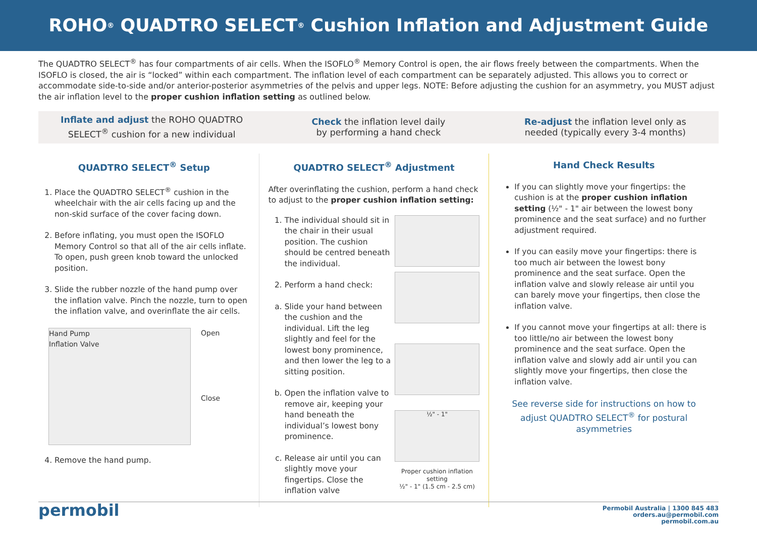ROHO<sup>®</sup> QUADTRO SELECT<sup>®</sup> Cushion Inflation and Adjustment Guide
The QUADTRO SELECT<sup>®</sup> has four compartments of air cells. When the ISOFLO<sup>®</sup> Memory Control is open, the air flows freely between the compartments. When the ISOFLO is closed, the air is “locked” within each compartment. The inflation level of each compartment can be separately adjusted. This allows you to correct or accommodate side-to-side and/or anterior-posterior asymmetries of the pelvis and upper legs. NOTE: Before adjusting the cushion for an asymmetry, you MUST adjust the air inflation level to the proper cushion inflation setting as outlined below.
Inflate and adjust the ROHO QUADTRO
SELECT<sup>®</sup> cushion for a new individual
Check the inflation level daily
by performing a hand check
Re-adjust the inflation level only as
needed (typically every 3-4 months)
QUADTRO SELECT<sup>®</sup> Setup
1. Place the QUADTRO SELECT<sup>®</sup> cushion in the wheelchair with the air cells facing up and the non-skid surface of the cover facing down.
2. Before inflating, you must open the ISOFLO Memory Control so that all of the air cells inflate. To open, push green knob toward the unlocked position.
3. Slide the rubber nozzle of the hand pump over the inflation valve. Pinch the nozzle, turn to open the inflation valve, and overinflate the air cells.
Hand Pump
Inflation Valve
Open
Close
4. Remove the hand pump.
QUADTRO SELECT<sup>®</sup> Adjustment
After overinflating the cushion, perform a hand check to adjust to the proper cushion inflation setting:
1. The individual should sit in the chair in their usual position. The cushion should be centred beneath the individual.
2. Perform a hand check:
a. Slide your hand between the cushion and the individual. Lift the leg slightly and feel for the lowest bony prominence, and then lower the leg to a sitting position.
b. Open the inflation valve to remove air, keeping your hand beneath the individual’s lowest bony prominence.
c. Release air until you can slightly move your fingertips. Close the inflation valve
½" - 1"
Proper cushion inflation setting
½" - 1" (1.5 cm - 2.5 cm)
Hand Check Results
If you can slightly move your fingertips: the cushion is at the proper cushion inflation setting (½" - 1" air between the lowest bony prominence and the seat surface) and no further adjustment required.
If you can easily move your fingertips: there is too much air between the lowest bony prominence and the seat surface. Open the inflation valve and slowly release air until you can barely move your fingertips, then close the inflation valve.
If you cannot move your fingertips at all: there is too little/no air between the lowest bony prominence and the seat surface. Open the inflation valve and slowly add air until you can slightly move your fingertips, then close the inflation valve.
See reverse side for instructions on how to adjust QUADTRO SELECT<sup>®</sup> for postural asymmetries
permobil
Permobil Australia | 1300 845 483
orders.au@permobil.com
permobil.com.au